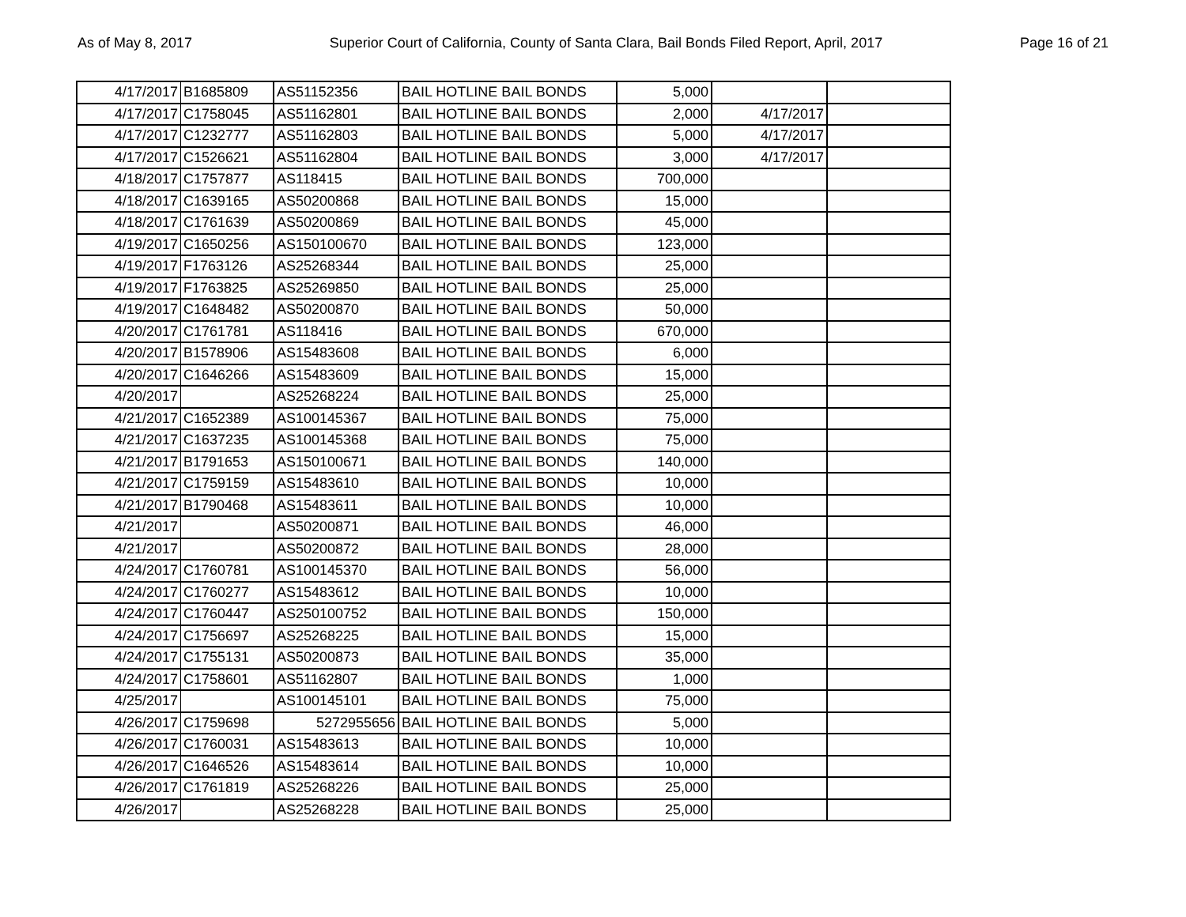As of May 8, 2017 Superior Court of California, County of Santa Clara, Bail Bonds Filed Report, April, 2017 Page 16 of 21
| 4/17/2017 | B1685809 | AS51152356 | BAIL HOTLINE BAIL BONDS | 5,000 | | |
| 4/17/2017 | C1758045 | AS51162801 | BAIL HOTLINE BAIL BONDS | 2,000 | 4/17/2017 | |
| 4/17/2017 | C1232777 | AS51162803 | BAIL HOTLINE BAIL BONDS | 5,000 | 4/17/2017 | |
| 4/17/2017 | C1526621 | AS51162804 | BAIL HOTLINE BAIL BONDS | 3,000 | 4/17/2017 | |
| 4/18/2017 | C1757877 | AS118415 | BAIL HOTLINE BAIL BONDS | 700,000 | | |
| 4/18/2017 | C1639165 | AS50200868 | BAIL HOTLINE BAIL BONDS | 15,000 | | |
| 4/18/2017 | C1761639 | AS50200869 | BAIL HOTLINE BAIL BONDS | 45,000 | | |
| 4/19/2017 | C1650256 | AS150100670 | BAIL HOTLINE BAIL BONDS | 123,000 | | |
| 4/19/2017 | F1763126 | AS25268344 | BAIL HOTLINE BAIL BONDS | 25,000 | | |
| 4/19/2017 | F1763825 | AS25269850 | BAIL HOTLINE BAIL BONDS | 25,000 | | |
| 4/19/2017 | C1648482 | AS50200870 | BAIL HOTLINE BAIL BONDS | 50,000 | | |
| 4/20/2017 | C1761781 | AS118416 | BAIL HOTLINE BAIL BONDS | 670,000 | | |
| 4/20/2017 | B1578906 | AS15483608 | BAIL HOTLINE BAIL BONDS | 6,000 | | |
| 4/20/2017 | C1646266 | AS15483609 | BAIL HOTLINE BAIL BONDS | 15,000 | | |
| 4/20/2017 | | AS25268224 | BAIL HOTLINE BAIL BONDS | 25,000 | | |
| 4/21/2017 | C1652389 | AS100145367 | BAIL HOTLINE BAIL BONDS | 75,000 | | |
| 4/21/2017 | C1637235 | AS100145368 | BAIL HOTLINE BAIL BONDS | 75,000 | | |
| 4/21/2017 | B1791653 | AS150100671 | BAIL HOTLINE BAIL BONDS | 140,000 | | |
| 4/21/2017 | C1759159 | AS15483610 | BAIL HOTLINE BAIL BONDS | 10,000 | | |
| 4/21/2017 | B1790468 | AS15483611 | BAIL HOTLINE BAIL BONDS | 10,000 | | |
| 4/21/2017 | | AS50200871 | BAIL HOTLINE BAIL BONDS | 46,000 | | |
| 4/21/2017 | | AS50200872 | BAIL HOTLINE BAIL BONDS | 28,000 | | |
| 4/24/2017 | C1760781 | AS100145370 | BAIL HOTLINE BAIL BONDS | 56,000 | | |
| 4/24/2017 | C1760277 | AS15483612 | BAIL HOTLINE BAIL BONDS | 10,000 | | |
| 4/24/2017 | C1760447 | AS250100752 | BAIL HOTLINE BAIL BONDS | 150,000 | | |
| 4/24/2017 | C1756697 | AS25268225 | BAIL HOTLINE BAIL BONDS | 15,000 | | |
| 4/24/2017 | C1755131 | AS50200873 | BAIL HOTLINE BAIL BONDS | 35,000 | | |
| 4/24/2017 | C1758601 | AS51162807 | BAIL HOTLINE BAIL BONDS | 1,000 | | |
| 4/25/2017 | | AS100145101 | BAIL HOTLINE BAIL BONDS | 75,000 | | |
| 4/26/2017 | C1759698 | 5272955656 | BAIL HOTLINE BAIL BONDS | 5,000 | | |
| 4/26/2017 | C1760031 | AS15483613 | BAIL HOTLINE BAIL BONDS | 10,000 | | |
| 4/26/2017 | C1646526 | AS15483614 | BAIL HOTLINE BAIL BONDS | 10,000 | | |
| 4/26/2017 | C1761819 | AS25268226 | BAIL HOTLINE BAIL BONDS | 25,000 | | |
| 4/26/2017 | | AS25268228 | BAIL HOTLINE BAIL BONDS | 25,000 | | |